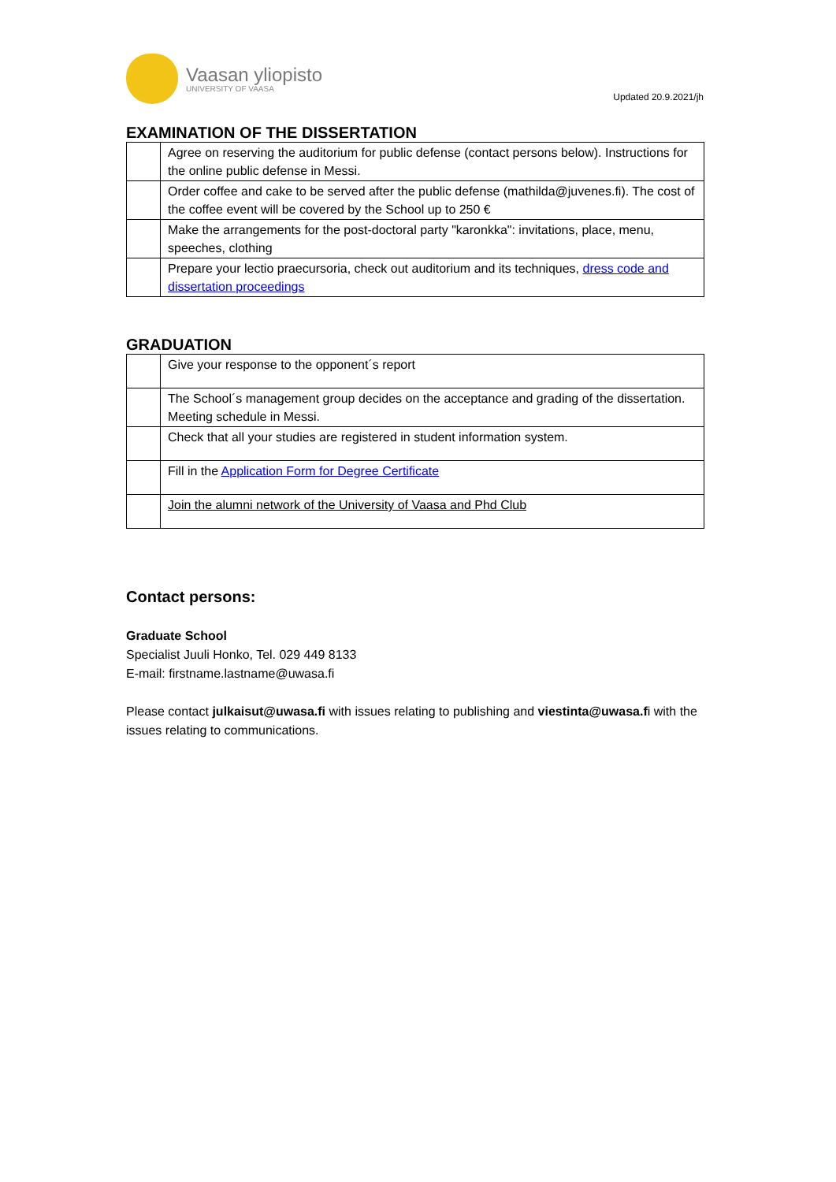Vaasan yliopisto
UNIVERSITY OF VAASA
Updated 20.9.2021/jh
EXAMINATION OF THE DISSERTATION
| | Agree on reserving the auditorium for public defense (contact persons below). Instructions for the online public defense in Messi. |
| | Order coffee and cake to be served after the public defense (mathilda@juvenes.fi). The cost of the coffee event will be covered by the School up to 250 € |
| | Make the arrangements for the post-doctoral party "karonkka": invitations, place, menu, speeches, clothing |
| | Prepare your lectio praecursoria, check out auditorium and its techniques, dress code and dissertation proceedings |
GRADUATION
| | Give your response to the opponent´s report |
| | The School´s management group decides on the acceptance and grading of the dissertation. Meeting schedule in Messi. |
| | Check that all your studies are registered in student information system. |
| | Fill in the Application Form for Degree Certificate |
| | Join the alumni network of the University of Vaasa and Phd Club |
Contact persons:
Graduate School
Specialist Juuli Honko, Tel. 029 449 8133
E-mail: firstname.lastname@uwasa.fi
Please contact julkaisut@uwasa.fi with issues relating to publishing and viestinta@uwasa.fi with the issues relating to communications.